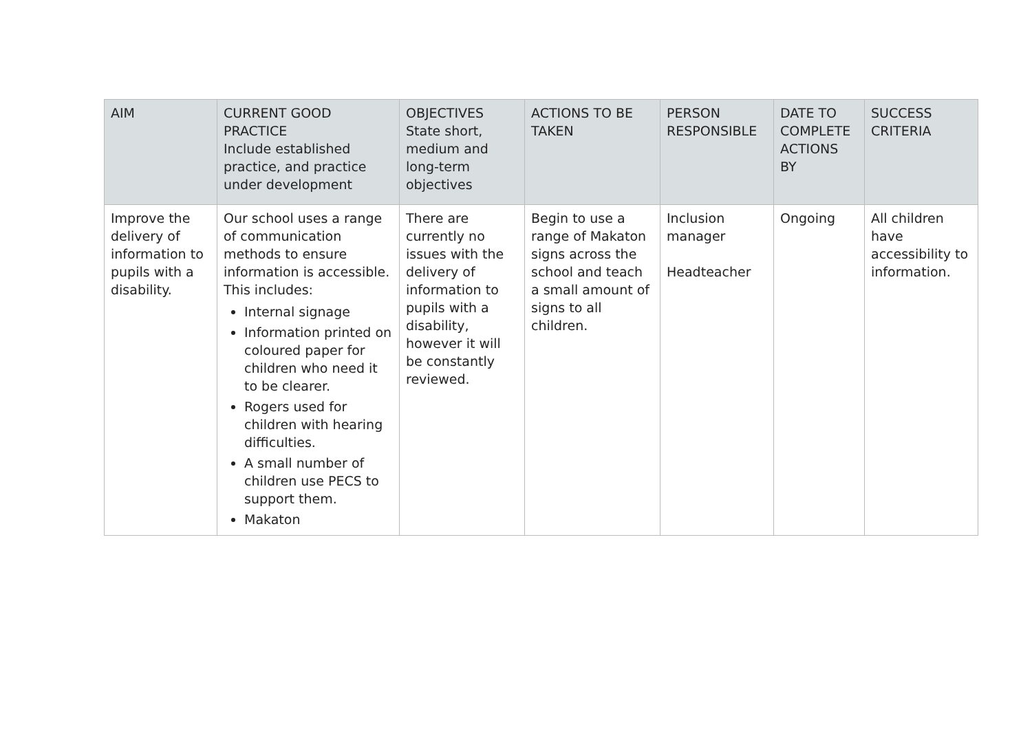| AIM | CURRENT GOOD PRACTICE Include established practice, and practice under development | OBJECTIVES State short, medium and long-term objectives | ACTIONS TO BE TAKEN | PERSON RESPONSIBLE | DATE TO COMPLETE ACTIONS BY | SUCCESS CRITERIA |
| --- | --- | --- | --- | --- | --- | --- |
| Improve the delivery of information to pupils with a disability. | Our school uses a range of communication methods to ensure information is accessible. This includes: Internal signage Information printed on coloured paper for children who need it to be clearer. Rogers used for children with hearing difficulties. A small number of children use PECS to support them. Makaton | There are currently no issues with the delivery of information to pupils with a disability, however it will be constantly reviewed. | Begin to use a range of Makaton signs across the school and teach a small amount of signs to all children. | Inclusion manager Headteacher | Ongoing | All children have accessibility to information. |